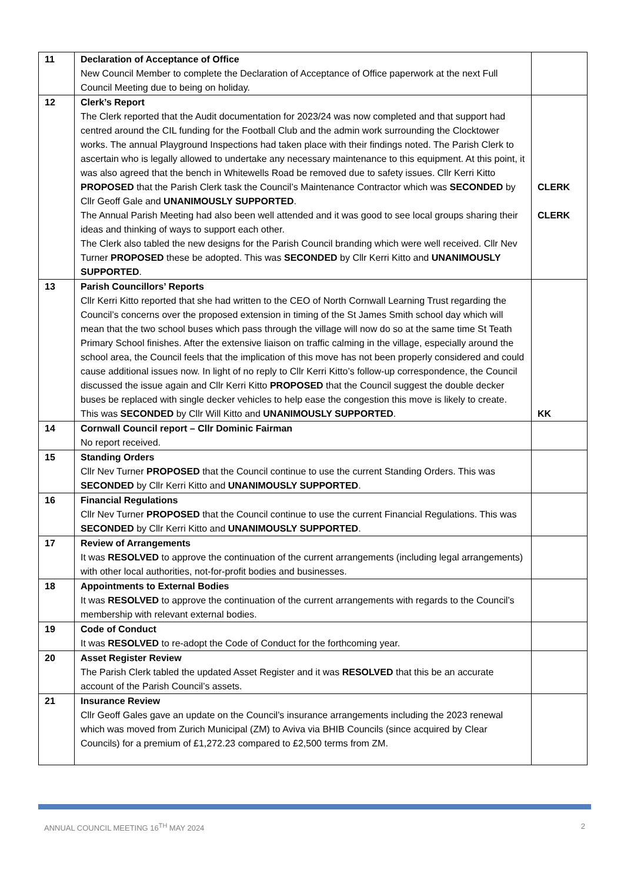| 11 | Declaration of Acceptance of Office New Council Member to complete the Declaration of Acceptance of Office paperwork at the next Full Council Meeting due to being on holiday. | |
| 12 | Clerk’s Report The Clerk reported that the Audit documentation for 2023/24 was now completed and that support had centred around the CIL funding for the Football Club and the admin work surrounding the Clocktower works. The annual Playground Inspections had taken place with their findings noted. The Parish Clerk to ascertain who is legally allowed to undertake any necessary maintenance to this equipment. At this point, it was also agreed that the bench in Whitewells Road be removed due to safety issues. Cllr Kerri Kitto PROPOSED that the Parish Clerk task the Council’s Maintenance Contractor which was SECONDED by Cllr Geoff Gale and UNANIMOUSLY SUPPORTED . The Annual Parish Meeting had also been well attended and it was good to see local groups sharing their ideas and thinking of ways to support each other. The Clerk also tabled the new designs for the Parish Council branding which were well received. Cllr Nev Turner PROPOSED these be adopted. This was SECONDED by Cllr Kerri Kitto and UNANIMOUSLY SUPPORTED . | CLERK CLERK |
| 13 | Parish Councillors’ Reports Cllr Kerri Kitto reported that she had written to the CEO of North Cornwall Learning Trust regarding the Council’s concerns over the proposed extension in timing of the St James Smith school day which will mean that the two school buses which pass through the village will now do so at the same time St Teath Primary School finishes. After the extensive liaison on traffic calming in the village, especially around the school area, the Council feels that the implication of this move has not been properly considered and could cause additional issues now. In light of no reply to Cllr Kerri Kitto’s follow-up correspondence, the Council discussed the issue again and Cllr Kerri Kitto PROPOSED that the Council suggest the double decker buses be replaced with single decker vehicles to help ease the congestion this move is likely to create. This was SECONDED by Cllr Will Kitto and UNANIMOUSLY SUPPORTED . | KK |
| 14 | Cornwall Council report – Cllr Dominic Fairman No report received. | |
| 15 | Standing Orders Cllr Nev Turner PROPOSED that the Council continue to use the current Standing Orders. This was SECONDED by Cllr Kerri Kitto and UNANIMOUSLY SUPPORTED . | |
| 16 | Financial Regulations Cllr Nev Turner PROPOSED that the Council continue to use the current Financial Regulations. This was SECONDED by Cllr Kerri Kitto and UNANIMOUSLY SUPPORTED . | |
| 17 | Review of Arrangements It was RESOLVED to approve the continuation of the current arrangements (including legal arrangements) with other local authorities, not-for-profit bodies and businesses. | |
| 18 | Appointments to External Bodies It was RESOLVED to approve the continuation of the current arrangements with regards to the Council’s membership with relevant external bodies. | |
| 19 | Code of Conduct It was RESOLVED to re-adopt the Code of Conduct for the forthcoming year. | |
| 20 | Asset Register Review The Parish Clerk tabled the updated Asset Register and it was RESOLVED that this be an accurate account of the Parish Council’s assets. | |
| 21 | Insurance Review Cllr Geoff Gales gave an update on the Council’s insurance arrangements including the 2023 renewal which was moved from Zurich Municipal (ZM) to Aviva via BHIB Councils (since acquired by Clear Councils) for a premium of £1,272.23 compared to £2,500 terms from ZM. | |
ANNUAL COUNCIL MEETING 16<sup>TH</sup> MAY 2024 2